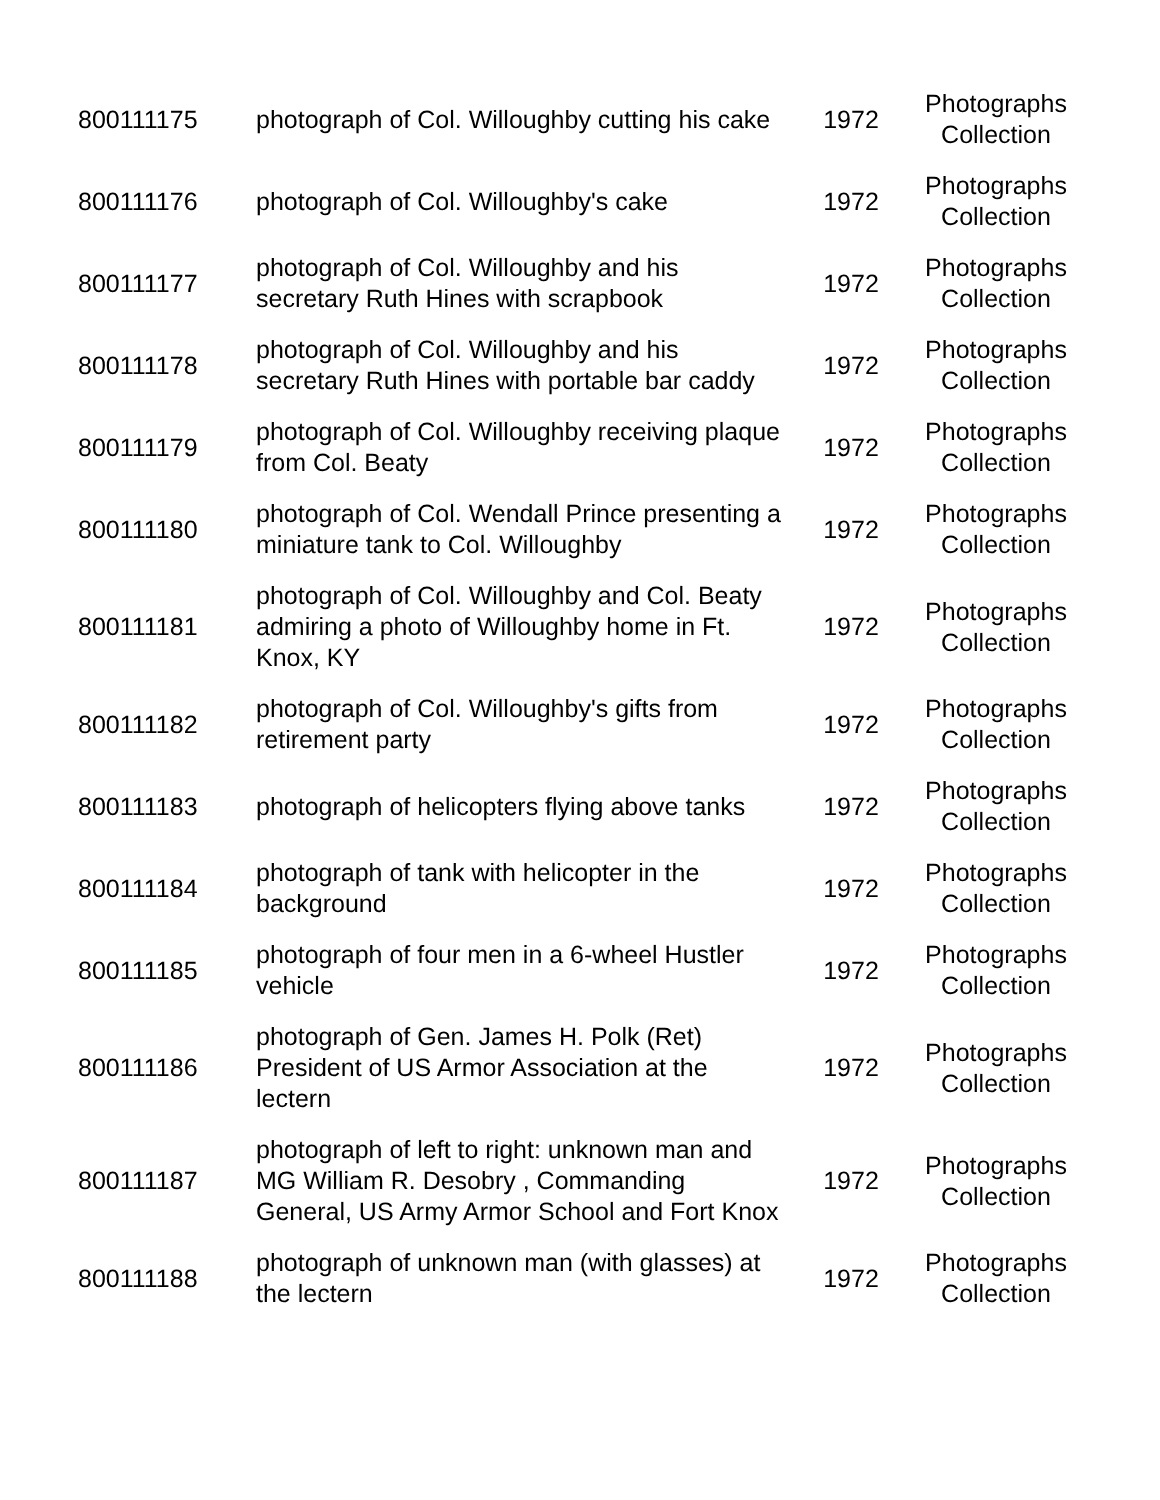| 800111175 | photograph of Col. Willoughby cutting his cake | 1972 | Photographs Collection |
| 800111176 | photograph of Col. Willoughby's cake | 1972 | Photographs Collection |
| 800111177 | photograph of Col. Willoughby and his secretary Ruth Hines with scrapbook | 1972 | Photographs Collection |
| 800111178 | photograph of Col. Willoughby and his secretary Ruth Hines with portable bar caddy | 1972 | Photographs Collection |
| 800111179 | photograph of Col. Willoughby receiving plaque from Col. Beaty | 1972 | Photographs Collection |
| 800111180 | photograph of Col. Wendall Prince presenting a miniature tank to Col. Willoughby | 1972 | Photographs Collection |
| 800111181 | photograph of Col. Willoughby and Col. Beaty admiring a photo of Willoughby home in Ft. Knox, KY | 1972 | Photographs Collection |
| 800111182 | photograph of Col. Willoughby's gifts from retirement party | 1972 | Photographs Collection |
| 800111183 | photograph of helicopters flying above tanks | 1972 | Photographs Collection |
| 800111184 | photograph of tank with helicopter in the background | 1972 | Photographs Collection |
| 800111185 | photograph of four men in a 6-wheel Hustler vehicle | 1972 | Photographs Collection |
| 800111186 | photograph of Gen. James H. Polk (Ret) President of US Armor Association at the lectern | 1972 | Photographs Collection |
| 800111187 | photograph of left to right: unknown man and MG William R. Desobry , Commanding General, US Army Armor School and Fort Knox | 1972 | Photographs Collection |
| 800111188 | photograph of unknown man (with glasses) at the lectern | 1972 | Photographs Collection |